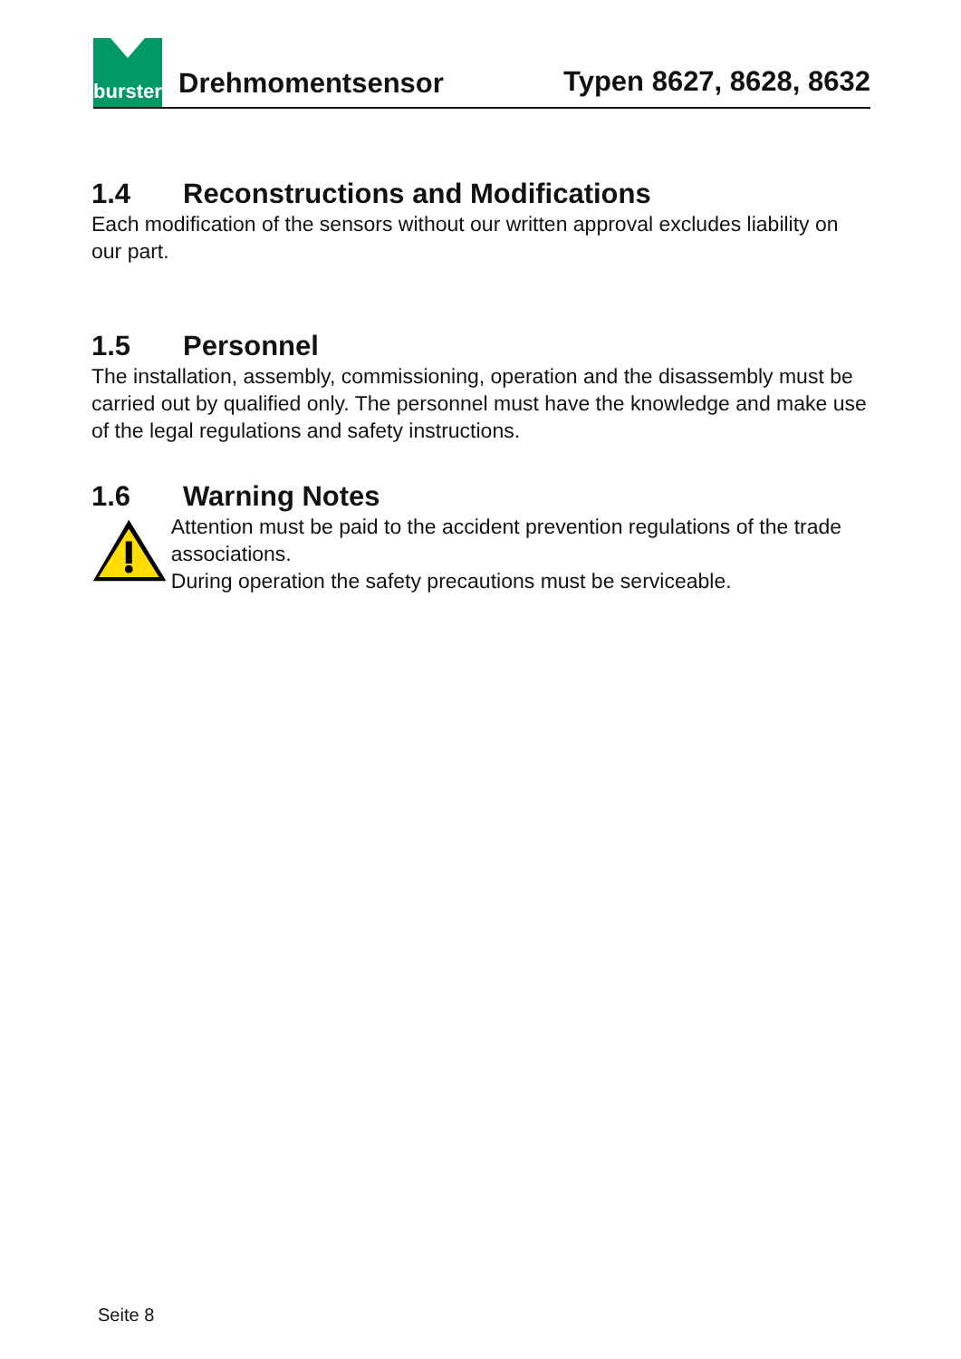burster
Drehmomentsensor
Typen 8627, 8628, 8632
1.4 Reconstructions and Modifications
Each modification of the sensors without our written approval excludes liability on our part.
1.5 Personnel
The installation, assembly, commissioning, operation and the disassembly must be carried out by qualified only. The personnel must have the knowledge and make use of the legal regulations and safety instructions.
1.6 Warning Notes
Attention must be paid to the accident prevention regulations of the trade associations.
During operation the safety precautions must be serviceable.
Seite 8